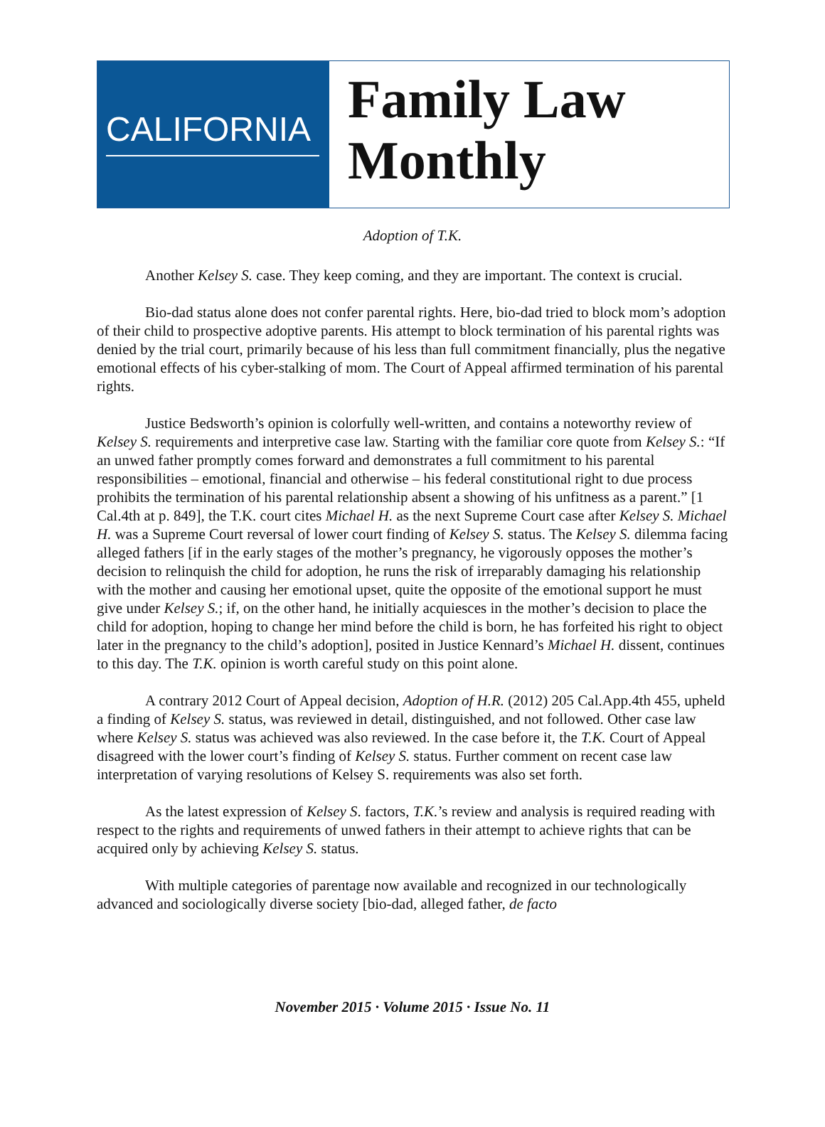CALIFORNIA
Family Law
Monthly
Adoption of T.K.
Another Kelsey S. case. They keep coming, and they are important. The context is crucial.
Bio-dad status alone does not confer parental rights. Here, bio-dad tried to block mom’s adoption of their child to prospective adoptive parents. His attempt to block termination of his parental rights was denied by the trial court, primarily because of his less than full commitment financially, plus the negative emotional effects of his cyber-stalking of mom. The Court of Appeal affirmed termination of his parental rights.
Justice Bedsworth’s opinion is colorfully well-written, and contains a noteworthy review of Kelsey S. requirements and interpretive case law. Starting with the familiar core quote from Kelsey S.: “If an unwed father promptly comes forward and demonstrates a full commitment to his parental responsibilities – emotional, financial and otherwise – his federal constitutional right to due process prohibits the termination of his parental relationship absent a showing of his unfitness as a parent.” [1 Cal.4th at p. 849], the T.K. court cites Michael H. as the next Supreme Court case after Kelsey S. Michael H. was a Supreme Court reversal of lower court finding of Kelsey S. status. The Kelsey S. dilemma facing alleged fathers [if in the early stages of the mother’s pregnancy, he vigorously opposes the mother’s decision to relinquish the child for adoption, he runs the risk of irreparably damaging his relationship with the mother and causing her emotional upset, quite the opposite of the emotional support he must give under Kelsey S.; if, on the other hand, he initially acquiesces in the mother’s decision to place the child for adoption, hoping to change her mind before the child is born, he has forfeited his right to object later in the pregnancy to the child’s adoption], posited in Justice Kennard’s Michael H. dissent, continues to this day. The T.K. opinion is worth careful study on this point alone.
A contrary 2012 Court of Appeal decision, Adoption of H.R. (2012) 205 Cal.App.4th 455, upheld a finding of Kelsey S. status, was reviewed in detail, distinguished, and not followed. Other case law where Kelsey S. status was achieved was also reviewed. In the case before it, the T.K. Court of Appeal disagreed with the lower court’s finding of Kelsey S. status. Further comment on recent case law interpretation of varying resolutions of Kelsey S. requirements was also set forth.
As the latest expression of Kelsey S. factors, T.K.’s review and analysis is required reading with respect to the rights and requirements of unwed fathers in their attempt to achieve rights that can be acquired only by achieving Kelsey S. status.
With multiple categories of parentage now available and recognized in our technologically advanced and sociologically diverse society [bio-dad, alleged father, de facto
November 2015 · Volume 2015 · Issue No. 11